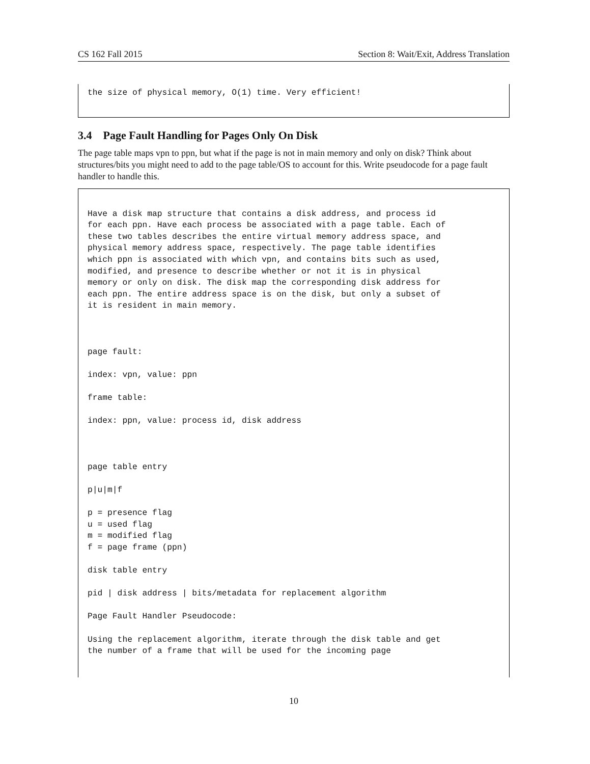CS 162 Fall 2015 Section 8: Wait/Exit, Address Translation
the size of physical memory, O(1) time. Very efficient!
3.4 Page Fault Handling for Pages Only On Disk
The page table maps vpn to ppn, but what if the page is not in main memory and only on disk? Think about structures/bits you might need to add to the page table/OS to account for this. Write pseudocode for a page fault handler to handle this.
Have a disk map structure that contains a disk address, and process id
for each ppn. Have each process be associated with a page table. Each of
these two tables describes the entire virtual memory address space, and
physical memory address space, respectively. The page table identifies
which ppn is associated with which vpn, and contains bits such as used,
modified, and presence to describe whether or not it is in physical
memory or only on disk. The disk map the corresponding disk address for
each ppn. The entire address space is on the disk, but only a subset of
it is resident in main memory.



page fault:

index: vpn, value: ppn

frame table:

index: ppn, value: process id, disk address



page table entry

p|u|m|f

p = presence flag
u = used flag
m = modified flag
f = page frame (ppn)

disk table entry

pid | disk address | bits/metadata for replacement algorithm

Page Fault Handler Pseudocode:

Using the replacement algorithm, iterate through the disk table and get
the number of a frame that will be used for the incoming page
10